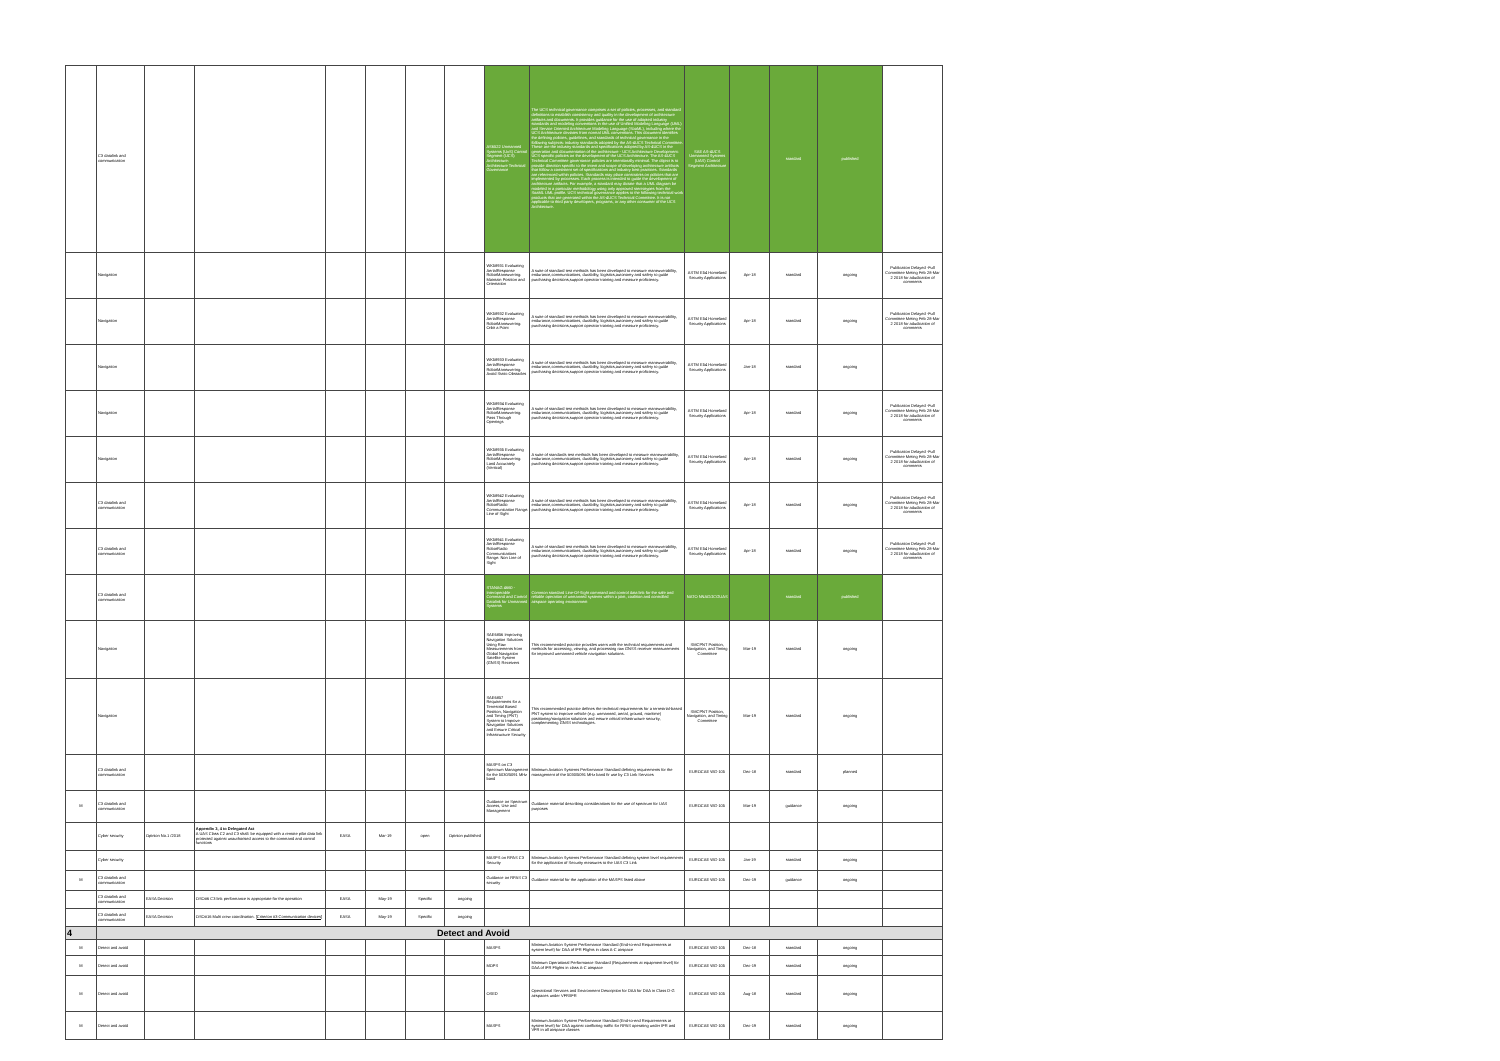| | C3 datalink and communication | | | | | | | AS6522 Unmanned Systems (UxS) Control Segment (UCS) Architecture: Architecture Technical Governance | The UCS technical governance comprises a set of policies, processes, and standard definitions to establish consistency and quality in the development of architecture artifacts and documents. It provides guidance for the use of adopted industry standards and modeling conventions in the use of Unified Modeling Language (UML) and Service Oriented Architecture Modeling Language (SoaML), including where the UCS Architecture deviates from normal UML conventions. This document identifies the defining policies, guidelines, and standards of technical governance in the following subjects: industry standards adopted by the AS-4UCS Technical Committee. These are the industry standards and specifications adopted by AS-4UCS in the generation and documentation of the architecture - UCS Architecture Development: UCS specific policies on the development of the UCS Architecture. The AS-4UCS Technical Committee governance policies are intentionally minimal. The object is to provide direction specific to the intent and scope of developing architecture artifacts that follow a consistent set of specifications and industry best practices. Standards are referenced within policies. Standards may place constraints on policies that are implemented by processes. Each process is intended to guide the development of architecture artifacts. For example, a standard may dictate that a UML diagram be modeled in a particular methodology using only approved stereotypes from the SoaML UML profile. UCS technical governance applies to the following technical work products that are generated within the AS-4UCS Technical Committee. It is not applicable to third party developers, programs, or any other consumer of the UCS Architecture. | SAE AS-4UCS Unmanned Systems (UAS) Control Segment Architecture | | standard | published | |
| | Navigation | | | | | | | WK58931 Evaluating AerialResponse RobotManeuvering: Maintain Position and Orientation | A suite of standard test methods has been developed to measure maneuverability, endurance,communications, durability, logistics,autonomy and safety to guide purchasing decisions,support operator training and measure proficiency. | ASTM E54 Homeland Security Applications | Apr-18 | standard | ongoing | Publication Delayed -Full Committee Meting Feb 28-Mar 2 2018 for adudication of comments |
| | Navigation | | | | | | | WK58932 Evaluating AerialResponse RobotManeuvering: Orbit a Point | A suite of standard test methods has been developed to measure maneuverability, endurance,communications, durability, logistics,autonomy and safety to guide purchasing decisions,support operator training and measure proficiency. | ASTM E54 Homeland Security Applications | Apr-18 | standard | ongoing | Publication Delayed -Full Committee Meting Feb 28-Mar 2 2018 for adudication of comments |
| | Navigation | | | | | | | WK58933 Evaluating AerialResponse RobotManeuvering: Avoid Static Obstacles | A suite of standard test methods has been developed to measure maneuverability, endurance,communications, durability, logistics,autonomy and safety to guide purchasing decisions,support operator training and measure proficiency. | ASTM E54 Homeland Security Applications | Jan-18 | standard | ongoing | |
| | Navigation | | | | | | | WK58934 Evaluating AerialResponse RobotManeuvering: Pass Through Openings | A suite of standard test methods has been developed to measure maneuverability, endurance,communications, durability, logistics,autonomy and safety to guide purchasing decisions,support operator training and measure proficiency. | ASTM E54 Homeland Security Applications | Apr-18 | standard | ongoing | Publication Delayed -Full Committee Meting Feb 28-Mar 2 2018 for adudication of comments |
| | Navigation | | | | | | | WK58935 Evaluating AerialResponse RobotManeuvering: Land Accurately (Vertical) | A suite of standards test methods has been developed to measure maneuverability, endurance,communications, durability, logistics,autonomy and safety to guide purchasing decisions,support operator training and measure proficiency. | ASTM E54 Homeland Security Applications | Apr-18 | standard | ongoing | Publication Delayed -Full Committee Meting Feb 28-Mar 2 2018 for adudication of comments |
| | C3 datalink and communication | | | | | | | WK58942 Evaluating AerialResponse RobotRadio Communication Range: Line of Sight | A suite of standard test methods has been developed to measure maneuverability, endurance,communications, durability, logistics,autonomy and safety to guide purchasing decisions,support operator training and measure proficiency. | ASTM E54 Homeland Security Applications | Apr-18 | standard | ongoing | Publication Delayed -Full Committee Meting Feb 28-Mar 2 2018 for adudication of comments |
| | C3 datalink and communication | | | | | | | WK58941 Evaluating AerialResponse RobotRadio Communications Range: Non Line of Sight | A suite of standard test methods has been developed to measure maneuverability, endurance,communications, durability, logistics,autonomy and safety to guide purchasing decisions,support operator training and measure proficiency. | ASTM E54 Homeland Security Applications | Apr-18 | standard | ongoing | Publication Delayed -Full Committee Meting Feb 28-Mar 2 2018 for adudication of comments |
| | C3 datalink and communication | | | | | | | STANAG 4660 - Interoperable Command and Control Datalink for Unmanned Systems | Common standard Line-Of-Sight command and control data link for the safe and reliable operation of unmanned systems within a joint, coalition and controlled airspace operating environment | NATO NNAG/JCGUAS | | standard | published | |
| | Navigation | | | | | | | SAE6856 Improving Navigation Solutions Using Raw Measurements from Global Navigation Satellite System (GNSS) Receivers | This recommended practice provides users with the technical requirements and methods for accessing, viewing, and processing raw GNSS receiver measurements for improved unmanned vehicle navigation solutions. | SMCPNT Position, Navigation, and Timing Committee | Mar-19 | standard | ongoing | |
| | Navigation | | | | | | | SAE6857 Requirements for a Terrestrial Based Position, Navigation and Timing (PNT) System to Improve Navigation Solutions and Ensure Critical Infrastructure Security | This recommended practice defines the technical requirements for a terrestrial-based PNT system to improve vehicle (e.g. unmanned, aerial, ground, maritime) positioning/navigation solutions and ensure critical infrastructure security, complementing GNSS technologies. | SMCPNT Position, Navigation, and Timing Committee | Mar-19 | standard | ongoing | |
| | C3 datalink and communication | | | | | | | MASPS on C3 Spectrum Management for the 5030/5091 MHz band | Minimum Aviation Systems Performance Standard defining requirements for the management of the 5030/5091 MHz band fir use by C3 Link Services | EUROCAE WG-105 | Dec-18 | standard | planned | |
| M | C3 datalink and communication | | | | | | | Guidance on Spectrum Access, Use and Management | Guidance material describing considerations for the use of spectrum for UAS purposes | EUROCAE WG-105 | Mar-19 | guidance | ongoing | |
| | Cyber security | Opinion No.1 /2018 | Appendix 3, 4 to Delegated Act A UAS Class C2 and C3 shall: be equipped with a remote pilot data link protected against unauthorised access to the command and control functions | EASA | Mar-19 | open | Opinion published | | | | | | | |
| | Cyber security | | | | | | | MASPS on RPAS C3 Security | Minimum Aviation Systems Performance Standard defining system level requirements for the application of Security measures to the UAS C3 Link | EUROCAE WG-105 | Jan-19 | standard | ongoing | |
| M | C3 datalink and communication | | | | | | | Guidance on RPAS C3 security | Guidance material for the application of the MASPS listed above | EUROCAE WG-105 | Dec-19 | guidance | ongoing | |
| | C3 datalink and communication | EASA Decision | OSO#6 C3 link performance is appropriate for the operation | EASA | May-19 | Specific | ongoing | | | | | | | |
| | C3 datalink and communication | EASA Decision | OSO#16 Multi crew coordination. [ Criterion #3 Communication devices ] | EASA | May-19 | Specific | ongoing | | | | | | | |
| 4 | Detect and Avoid | | | | | | | | | | | | | |
| M | Detect and avoid | | | | | | | MASPS | Minimum Aviation System Performance Standard (End-to-end Requirements at system level) for DAA of IFR Flights in class A-C airspace | EUROCAE WG-105 | Dec-18 | standard | ongoing | |
| M | Detect and avoid | | | | | | | MOPS | Minimum Operational Performance Standard (Requirements at equipment level) for DAA of IFR Flights in class A-C airspace | EUROCAE WG-105 | Dec-19 | standard | ongoing | |
| M | Detect and avoid | | | | | | | OSED | Operational Services and Environment Description for DAA for DAA in Class D-G airspaces under VFR/IFR | EUROCAE WG-105 | Aug-18 | standard | ongoing | |
| M | Detect and avoid | | | | | | | MASPS | Minimum Aviation System Performance Standard (End-to-end Requirements at system level) for DAA against conflicting traffic for RPAS operating under IFR and VFR in all airspace classes | EUROCAE WG-105 | Dec-19 | standard | ongoing | |